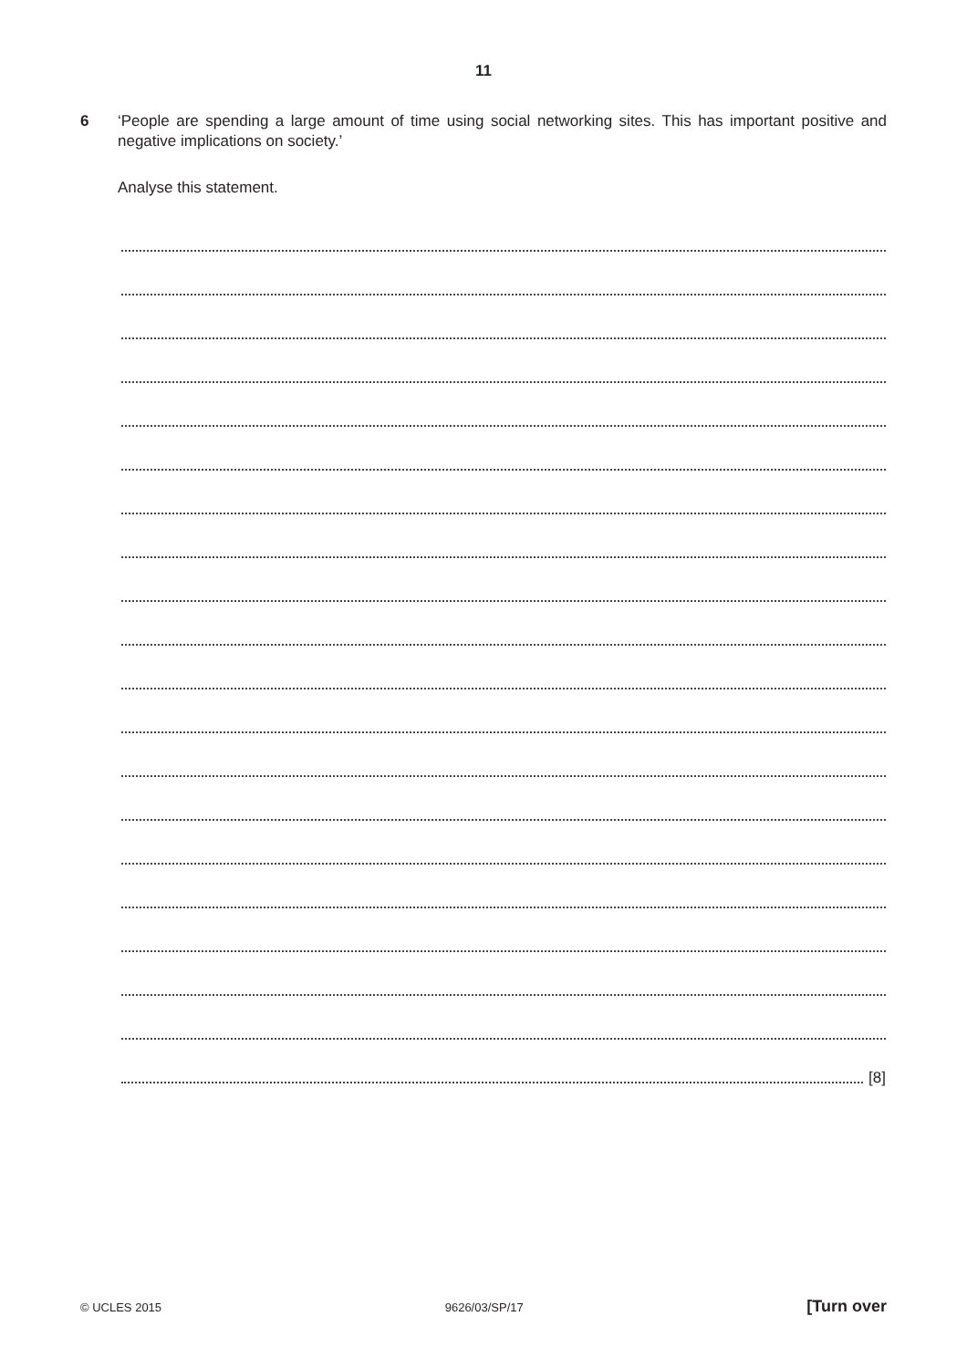11
6 ‘People are spending a large amount of time using social networking sites. This has important positive and negative implications on society.’
Analyse this statement.
[8]
© UCLES 2015 9626/03/SP/17 [Turn over